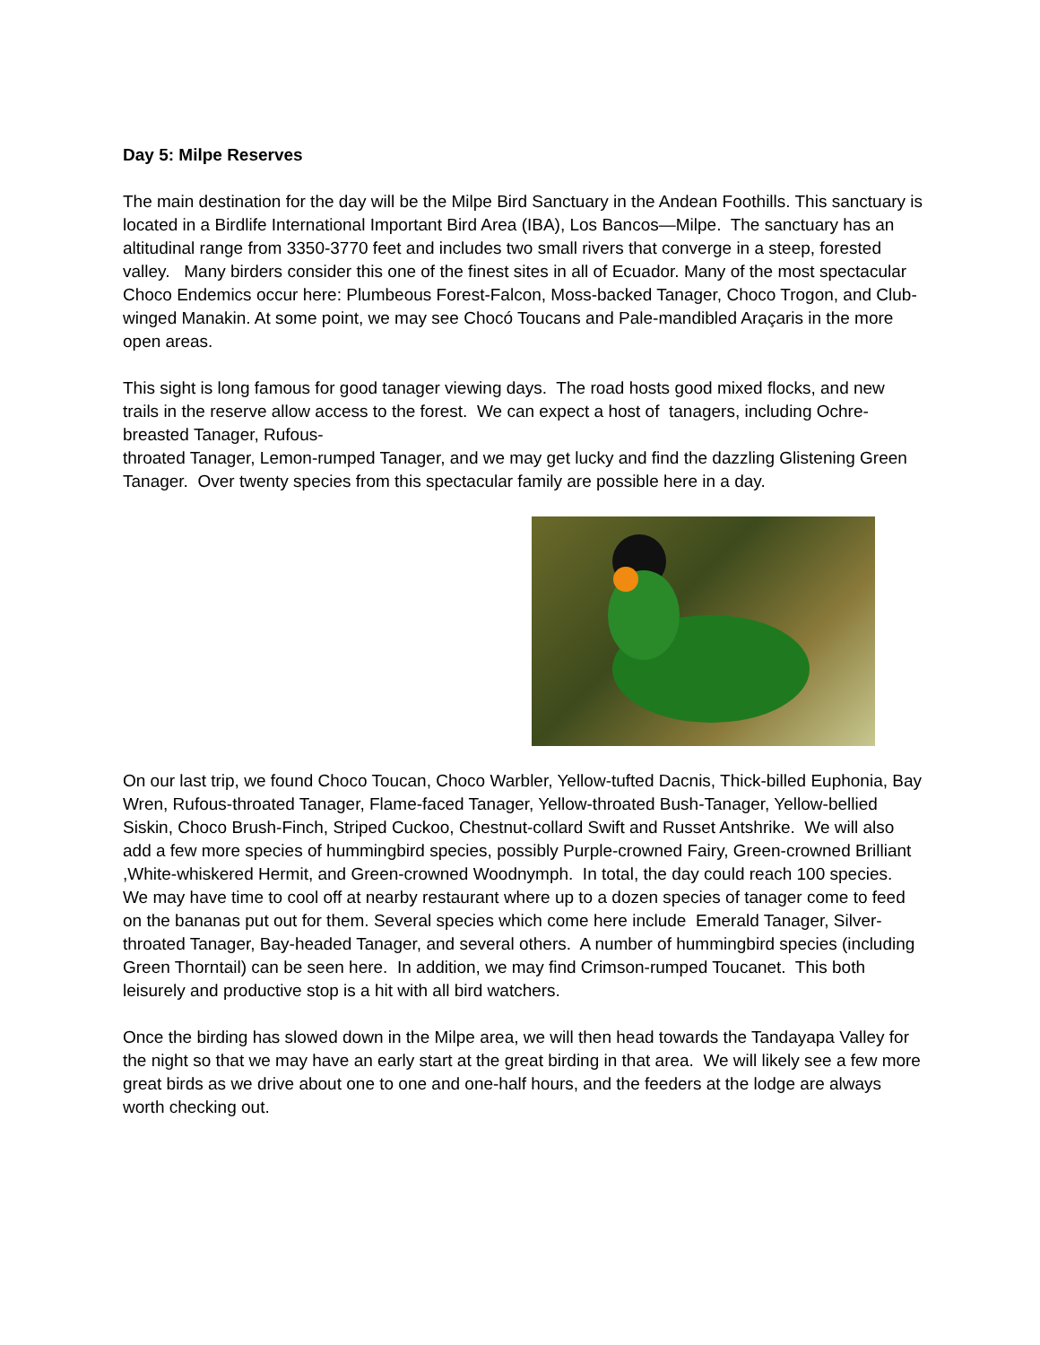Day 5: Milpe Reserves
The main destination for the day will be the Milpe Bird Sanctuary in the Andean Foothills. This sanctuary is located in a Birdlife International Important Bird Area (IBA), Los Bancos—Milpe. The sanctuary has an altitudinal range from 3350-3770 feet and includes two small rivers that converge in a steep, forested valley. Many birders consider this one of the finest sites in all of Ecuador. Many of the most spectacular Choco Endemics occur here: Plumbeous Forest-Falcon, Moss-backed Tanager, Choco Trogon, and Club-winged Manakin. At some point, we may see Chocó Toucans and Pale-mandibled Araçaris in the more open areas.
This sight is long famous for good tanager viewing days. The road hosts good mixed flocks, and new trails in the reserve allow access to the forest. We can expect a host of tanagers, including Ochre-breasted Tanager, Rufous-
throated Tanager, Lemon-rumped Tanager, and we may get lucky and find the dazzling Glistening Green Tanager. Over twenty species from this spectacular family are possible here in a day.
On our last trip, we found Choco Toucan, Choco Warbler, Yellow-tufted Dacnis, Thick-billed Euphonia, Bay Wren, Rufous-throated Tanager, Flame-faced Tanager, Yellow-throated Bush-Tanager, Yellow-bellied Siskin, Choco Brush-Finch, Striped Cuckoo, Chestnut-collard Swift and Russet Antshrike. We will also add a few more species of hummingbird species, possibly Purple-crowned Fairy, Green-crowned Brilliant ,White-whiskered Hermit, and Green-crowned Woodnymph. In total, the day could reach 100 species.
We may have time to cool off at nearby restaurant where up to a dozen species of tanager come to feed on the bananas put out for them. Several species which come here include Emerald Tanager, Silver-throated Tanager, Bay-headed Tanager, and several others. A number of hummingbird species (including Green Thorntail) can be seen here. In addition, we may find Crimson-rumped Toucanet. This both leisurely and productive stop is a hit with all bird watchers.
Once the birding has slowed down in the Milpe area, we will then head towards the Tandayapa Valley for the night so that we may have an early start at the great birding in that area. We will likely see a few more great birds as we drive about one to one and one-half hours, and the feeders at the lodge are always worth checking out.